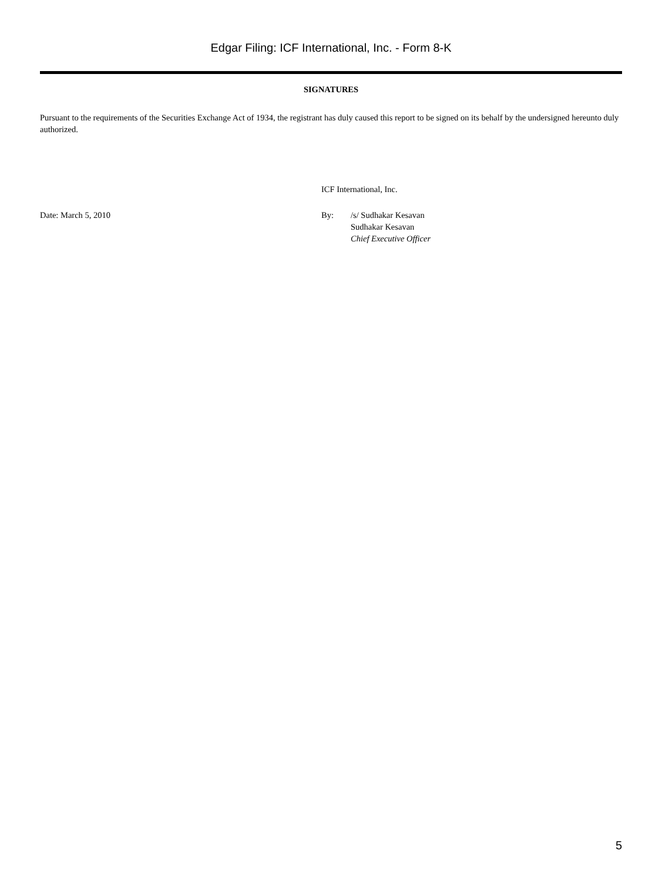Edgar Filing: ICF International, Inc. - Form 8-K
SIGNATURES
Pursuant to the requirements of the Securities Exchange Act of 1934, the registrant has duly caused this report to be signed on its behalf by the undersigned hereunto duly authorized.
ICF International, Inc.
Date: March 5, 2010 By: /s/ Sudhakar Kesavan
Sudhakar Kesavan
Chief Executive Officer
5